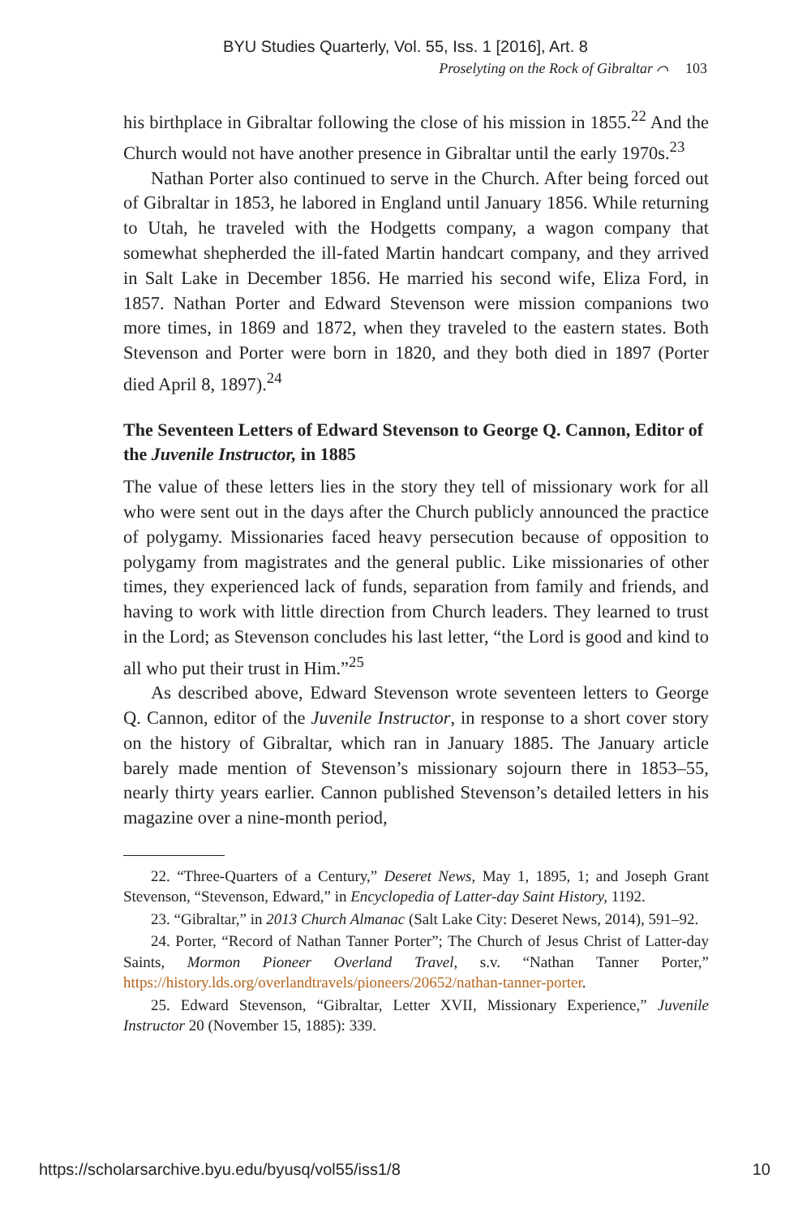BYU Studies Quarterly, Vol. 55, Iss. 1 [2016], Art. 8
Proselyting on the Rock of Gibraltar ⌒ 103
his birthplace in Gibraltar following the close of his mission in 1855.<sup>22</sup> And the Church would not have another presence in Gibraltar until the early 1970s.<sup>23</sup>
Nathan Porter also continued to serve in the Church. After being forced out of Gibraltar in 1853, he labored in England until January 1856. While returning to Utah, he traveled with the Hodgetts company, a wagon company that somewhat shepherded the ill-fated Martin handcart company, and they arrived in Salt Lake in December 1856. He married his second wife, Eliza Ford, in 1857. Nathan Porter and Edward Stevenson were mission companions two more times, in 1869 and 1872, when they traveled to the eastern states. Both Stevenson and Porter were born in 1820, and they both died in 1897 (Porter died April 8, 1897).<sup>24</sup>
The Seventeen Letters of Edward Stevenson to George Q. Cannon, Editor of the Juvenile Instructor, in 1885
The value of these letters lies in the story they tell of missionary work for all who were sent out in the days after the Church publicly announced the practice of polygamy. Missionaries faced heavy persecution because of opposition to polygamy from magistrates and the general public. Like missionaries of other times, they experienced lack of funds, separation from family and friends, and having to work with little direction from Church leaders. They learned to trust in the Lord; as Stevenson concludes his last letter, “the Lord is good and kind to all who put their trust in Him.”<sup>25</sup>
As described above, Edward Stevenson wrote seventeen letters to George Q. Cannon, editor of the Juvenile Instructor, in response to a short cover story on the history of Gibraltar, which ran in January 1885. The January article barely made mention of Stevenson’s missionary sojourn there in 1853–55, nearly thirty years earlier. Cannon published Stevenson’s detailed letters in his magazine over a nine-month period,
22. “Three-Quarters of a Century,” Deseret News, May 1, 1895, 1; and Joseph Grant Stevenson, “Stevenson, Edward,” in Encyclopedia of Latter-day Saint History, 1192.
23. “Gibraltar,” in 2013 Church Almanac (Salt Lake City: Deseret News, 2014), 591–92.
24. Porter, “Record of Nathan Tanner Porter”; The Church of Jesus Christ of Latter-day Saints, Mormon Pioneer Overland Travel, s.v. “Nathan Tanner Porter,” https://history.lds.org/overlandtravels/pioneers/20652/nathan-tanner-porter.
25. Edward Stevenson, “Gibraltar, Letter XVII, Missionary Experience,” Juvenile Instructor 20 (November 15, 1885): 339.
https://scholarsarchive.byu.edu/byusq/vol55/iss1/8 10